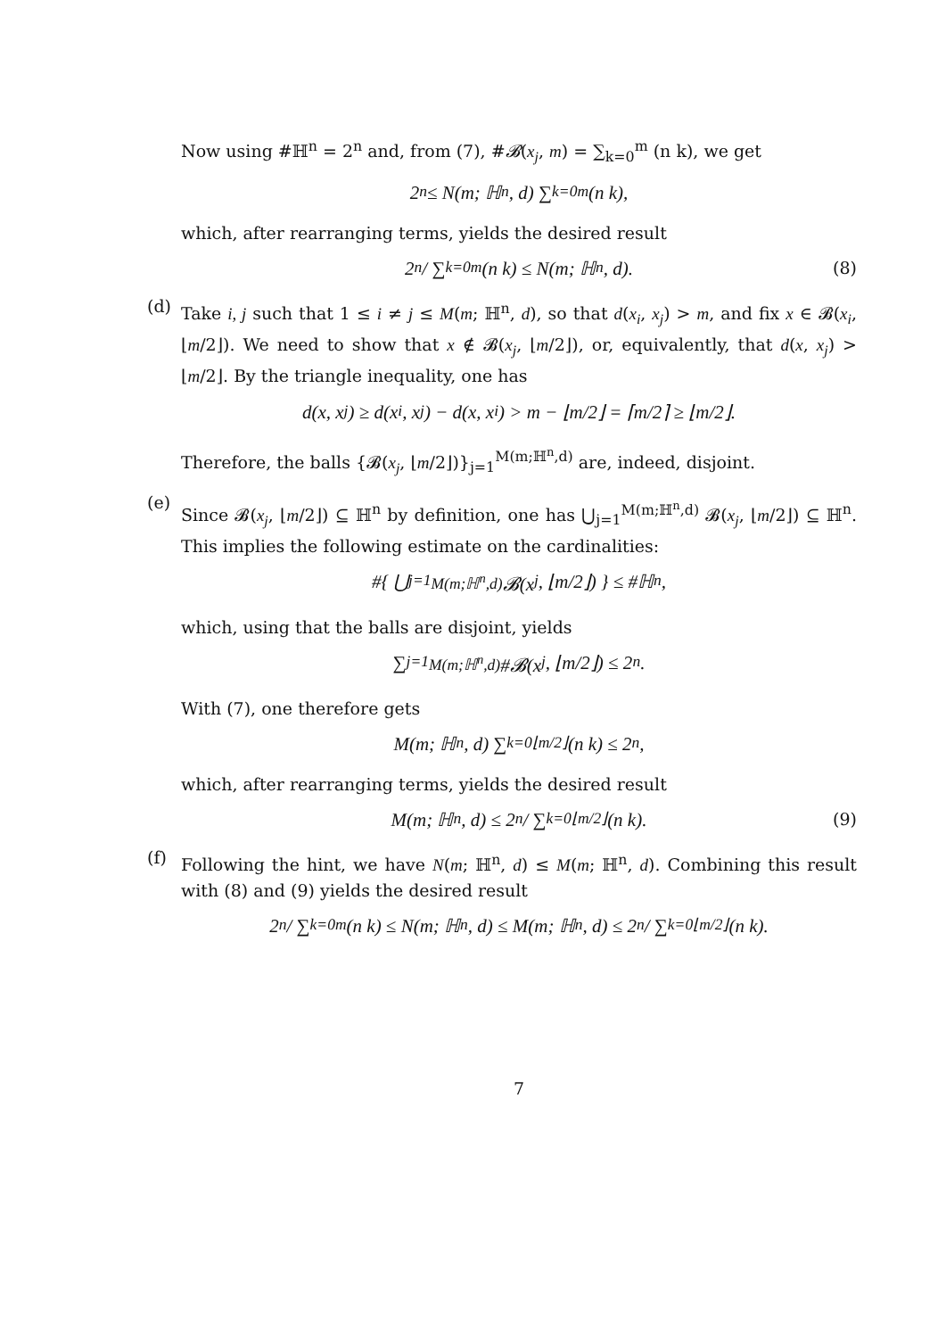Now using #ℍ<sup>n</sup> = 2<sup>n</sup> and, from (7), #𝓑(x<sub>j</sub>, m) = ∑<sub>k=0</sub><sup>m</sup> (n k), we get
2<sup>n</sup> ≤ N(m; ℍ<sup>n</sup>, d) ∑<sub>k=0</sub><sup>m</sup> (n k),
which, after rearranging terms, yields the desired result
2<sup>n</sup> / ∑<sub>k=0</sub><sup>m</sup> (n k) ≤ N(m; ℍ<sup>n</sup>, d). (8)
(d)
Take i, j such that 1 ≤ i ≠ j ≤ M(m; ℍ<sup>n</sup>, d), so that d(x<sub>i</sub>, x<sub>j</sub>) > m, and fix x ∈ 𝓑(x<sub>i</sub>, ⌊m/2⌋). We need to show that x ∉ 𝓑(x<sub>j</sub>, ⌊m/2⌋), or, equivalently, that d(x, x<sub>j</sub>) > ⌊m/2⌋. By the triangle inequality, one has
d(x, x<sub>j</sub>) ≥ d(x<sub>i</sub>, x<sub>j</sub>) − d(x, x<sub>i</sub>) > m − ⌊m/2⌋ = ⌈m/2⌉ ≥ ⌊m/2⌋.
Therefore, the balls {𝓑(x<sub>j</sub>, ⌊m/2⌋)}<sub>j=1</sub><sup>M(m;ℍ<sup>n</sup>,d)</sup> are, indeed, disjoint.
(e)
Since 𝓑(x<sub>j</sub>, ⌊m/2⌋) ⊆ ℍ<sup>n</sup> by definition, one has ⋃<sub>j=1</sub><sup>M(m;ℍ<sup>n</sup>,d)</sup> 𝓑(x<sub>j</sub>, ⌊m/2⌋) ⊆ ℍ<sup>n</sup>. This implies the following estimate on the cardinalities:
#{ ⋃<sub>j=1</sub><sup>M(m;ℍ<sup>n</sup>,d)</sup> 𝓑(x<sub>j</sub>, ⌊m/2⌋) } ≤ #ℍ<sup>n</sup>,
which, using that the balls are disjoint, yields
∑<sub>j=1</sub><sup>M(m;ℍ<sup>n</sup>,d)</sup> #𝓑(x<sub>j</sub>, ⌊m/2⌋) ≤ 2<sup>n</sup>.
With (7), one therefore gets
M(m; ℍ<sup>n</sup>, d) ∑<sub>k=0</sub><sup>⌊m/2⌋</sup> (n k) ≤ 2<sup>n</sup>,
which, after rearranging terms, yields the desired result
M(m; ℍ<sup>n</sup>, d) ≤ 2<sup>n</sup> / ∑<sub>k=0</sub><sup>⌊m/2⌋</sup> (n k). (9)
(f)
Following the hint, we have N(m; ℍ<sup>n</sup>, d) ≤ M(m; ℍ<sup>n</sup>, d). Combining this result with (8) and (9) yields the desired result
2<sup>n</sup> / ∑<sub>k=0</sub><sup>m</sup> (n k) ≤ N(m; ℍ<sup>n</sup>, d) ≤ M(m; ℍ<sup>n</sup>, d) ≤ 2<sup>n</sup> / ∑<sub>k=0</sub><sup>⌊m/2⌋</sup> (n k).
7